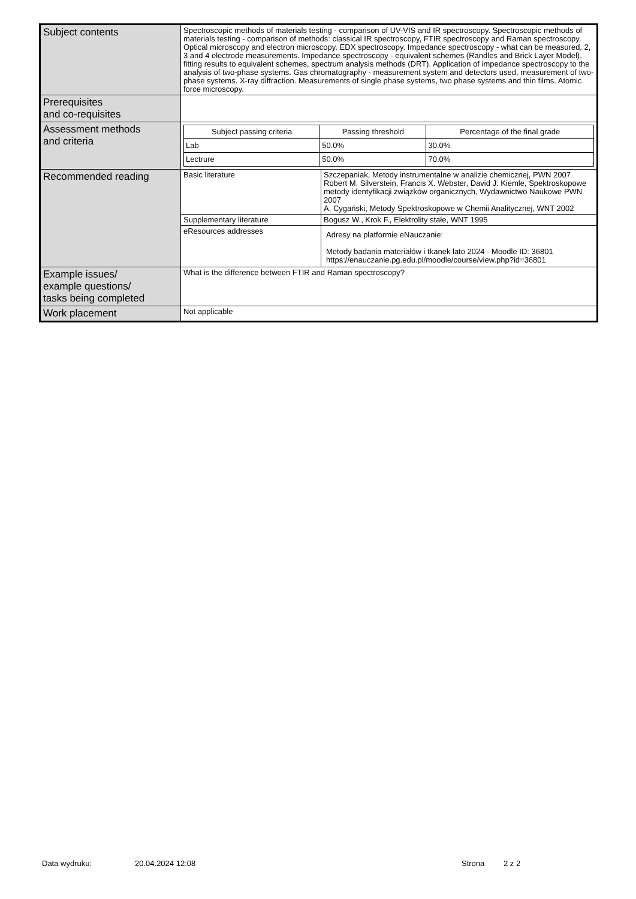| Subject contents | Spectroscopic methods of materials testing - comparison of UV-VIS and IR spectroscopy. Spectroscopic methods of materials testing - comparison of methods: classical IR spectroscopy, FTIR spectroscopy and Raman spectroscopy. Optical microscopy and electron microscopy. EDX spectroscopy. Impedance spectroscopy - what can be measured, 2, 3 and 4 electrode measurements. Impedance spectroscopy - equivalent schemes (Randles and Brick Layer Model), fitting results to equivalent schemes, spectrum analysis methods (DRT). Application of impedance spectroscopy to the analysis of two-phase systems. Gas chromatography - measurement system and detectors used, measurement of two-phase systems. X-ray diffraction. Measurements of single phase systems, two phase systems and thin films. Atomic force microscopy. | |
| Prerequisites and co-requisites | | |
| Assessment methods and criteria | / Subject passing criteria / Passing threshold / Percentage of the final grade / / --- / --- / --- / / Lab / 50.0% / 30.0% / / Lectrure / 50.0% / 70.0% / | |
| Recommended reading | Basic literature | Szczepaniak, Metody instrumentalne w analizie chemicznej, PWN 2007 Robert M. Silverstein, Francis X. Webster, David J. Kiemle, Spektroskopowe metody identyfikacji związków organicznych, Wydawnictwo Naukowe PWN 2007 A. Cygański, Metody Spektroskopowe w Chemii Analitycznej, WNT 2002 |
| | Supplementary literature | Bogusz W., Krok F., Elektrolity stałe, WNT 1995 |
| | eResources addresses | Adresy na platformie eNauczanie: Metody badania materiałów i tkanek lato 2024 - Moodle ID: 36801 https://enauczanie.pg.edu.pl/moodle/course/view.php?id=36801 |
| Example issues/ example questions/ tasks being completed | What is the difference between FTIR and Raman spectroscopy? | |
| Work placement | Not applicable | |
Data wydruku: 20.04.2024 12:08 Strona 2 z 2